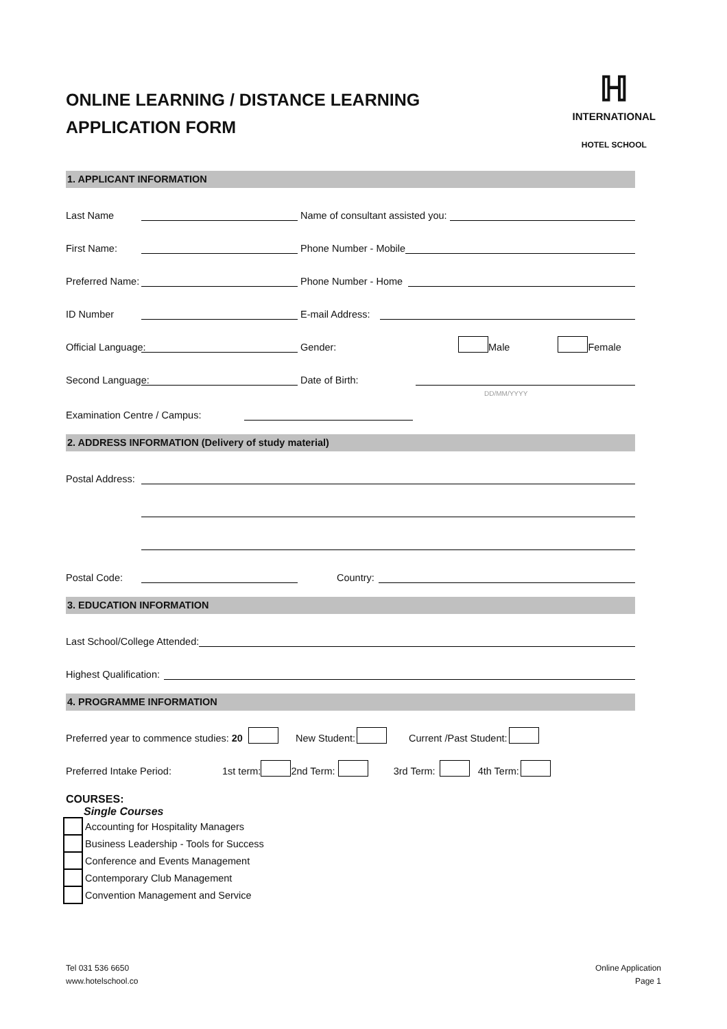ONLINE LEARNING / DISTANCE LEARNING
APPLICATION FORM
ℍ
INTERNATIONAL
HOTEL SCHOOL
1. APPLICANT INFORMATION
Last Name
Name of consultant assisted you:
First Name:
Phone Number - Mobile
Preferred Name:
Phone Number - Home
ID Number
E-mail Address:
Official Language:
Gender: Male Female
Second Language:
Date of Birth:
DD/MM/YYYY
Examination Centre / Campus:
2. ADDRESS INFORMATION (Delivery of study material)
Postal Address:
Postal Code:
Country:
3. EDUCATION INFORMATION
Last School/College Attended:
Highest Qualification:
4. PROGRAMME INFORMATION
Preferred year to commence studies: 20 New Student: Current /Past Student:
Preferred Intake Period: 1st term: 2nd Term: 3rd Term: 4th Term:
COURSES:
Single Courses
Accounting for Hospitality Managers
Business Leadership - Tools for Success
Conference and Events Management
Contemporary Club Management
Convention Management and Service
Tel 031 536 6650
www.hotelschool.co
Online Application
Page 1